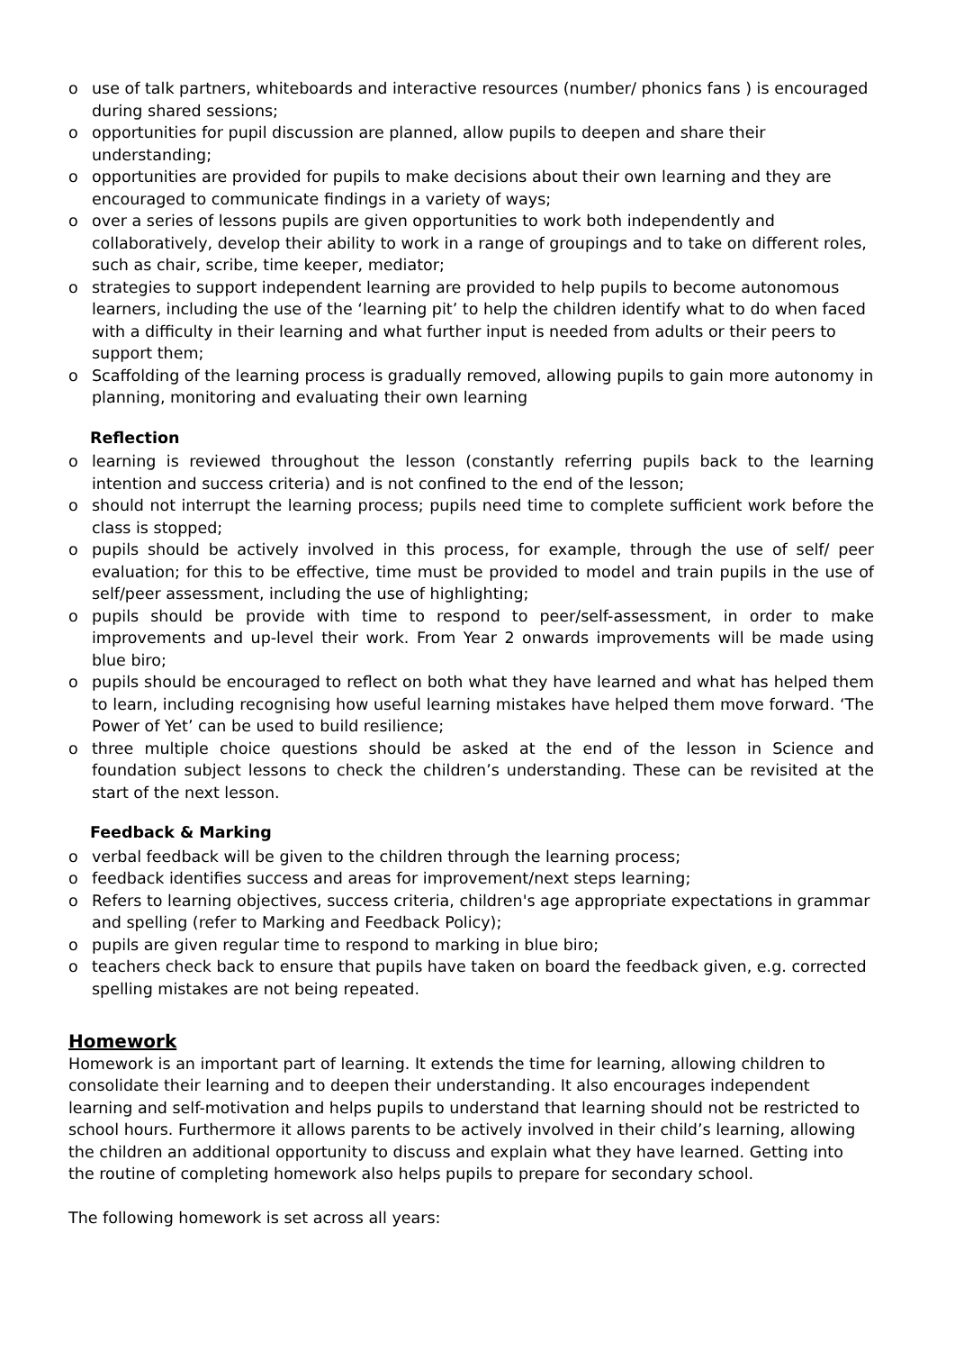o use of talk partners, whiteboards and interactive resources (number/ phonics fans ) is encouraged during shared sessions;
o opportunities for pupil discussion are planned, allow pupils to deepen and share their understanding;
o opportunities are provided for pupils to make decisions about their own learning and they are encouraged to communicate findings in a variety of ways;
o over a series of lessons pupils are given opportunities to work both independently and collaboratively, develop their ability to work in a range of groupings and to take on different roles, such as chair, scribe, time keeper, mediator;
o strategies to support independent learning are provided to help pupils to become autonomous learners, including the use of the ‘learning pit’ to help the children identify what to do when faced with a difficulty in their learning and what further input is needed from adults or their peers to support them;
o Scaffolding of the learning process is gradually removed, allowing pupils to gain more autonomy in planning, monitoring and evaluating their own learning
Reflection
o learning is reviewed throughout the lesson (constantly referring pupils back to the learning intention and success criteria) and is not confined to the end of the lesson;
o should not interrupt the learning process; pupils need time to complete sufficient work before the class is stopped;
o pupils should be actively involved in this process, for example, through the use of self/ peer evaluation; for this to be effective, time must be provided to model and train pupils in the use of self/peer assessment, including the use of highlighting;
o pupils should be provide with time to respond to peer/self-assessment, in order to make improvements and up-level their work. From Year 2 onwards improvements will be made using blue biro;
o pupils should be encouraged to reflect on both what they have learned and what has helped them to learn, including recognising how useful learning mistakes have helped them move forward. ‘The Power of Yet’ can be used to build resilience;
o three multiple choice questions should be asked at the end of the lesson in Science and foundation subject lessons to check the children’s understanding. These can be revisited at the start of the next lesson.
Feedback & Marking
o verbal feedback will be given to the children through the learning process;
o feedback identifies success and areas for improvement/next steps learning;
o Refers to learning objectives, success criteria, children's age appropriate expectations in grammar and spelling (refer to Marking and Feedback Policy);
o pupils are given regular time to respond to marking in blue biro;
o teachers check back to ensure that pupils have taken on board the feedback given, e.g. corrected spelling mistakes are not being repeated.
Homework
Homework is an important part of learning. It extends the time for learning, allowing children to consolidate their learning and to deepen their understanding. It also encourages independent learning and self-motivation and helps pupils to understand that learning should not be restricted to school hours. Furthermore it allows parents to be actively involved in their child’s learning, allowing the children an additional opportunity to discuss and explain what they have learned. Getting into the routine of completing homework also helps pupils to prepare for secondary school.
The following homework is set across all years: